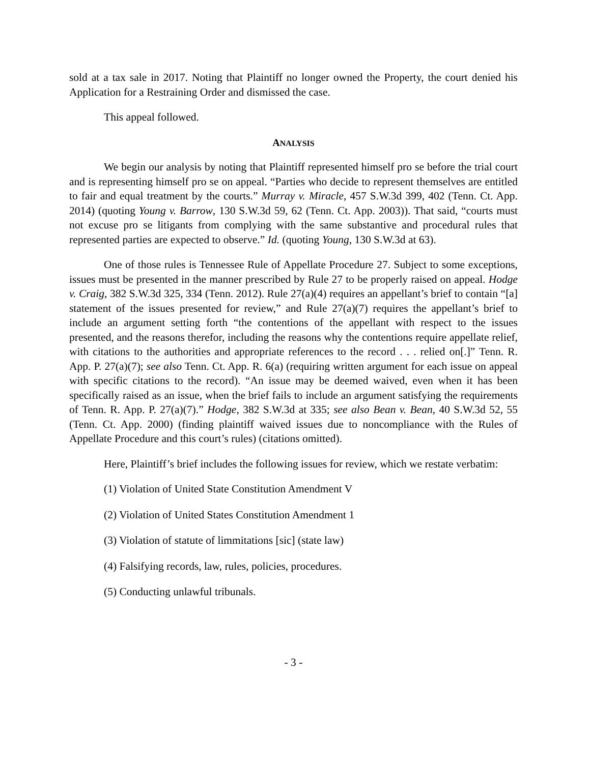sold at a tax sale in 2017. Noting that Plaintiff no longer owned the Property, the court denied his Application for a Restraining Order and dismissed the case.
This appeal followed.
ANALYSIS
We begin our analysis by noting that Plaintiff represented himself pro se before the trial court and is representing himself pro se on appeal. “Parties who decide to represent themselves are entitled to fair and equal treatment by the courts.” Murray v. Miracle, 457 S.W.3d 399, 402 (Tenn. Ct. App. 2014) (quoting Young v. Barrow, 130 S.W.3d 59, 62 (Tenn. Ct. App. 2003)). That said, “courts must not excuse pro se litigants from complying with the same substantive and procedural rules that represented parties are expected to observe.” Id. (quoting Young, 130 S.W.3d at 63).
One of those rules is Tennessee Rule of Appellate Procedure 27. Subject to some exceptions, issues must be presented in the manner prescribed by Rule 27 to be properly raised on appeal. Hodge v. Craig, 382 S.W.3d 325, 334 (Tenn. 2012). Rule 27(a)(4) requires an appellant’s brief to contain “[a] statement of the issues presented for review,” and Rule 27(a)(7) requires the appellant’s brief to include an argument setting forth “the contentions of the appellant with respect to the issues presented, and the reasons therefor, including the reasons why the contentions require appellate relief, with citations to the authorities and appropriate references to the record . . . relied on[.]” Tenn. R. App. P. 27(a)(7); see also Tenn. Ct. App. R. 6(a) (requiring written argument for each issue on appeal with specific citations to the record). “An issue may be deemed waived, even when it has been specifically raised as an issue, when the brief fails to include an argument satisfying the requirements of Tenn. R. App. P. 27(a)(7).” Hodge, 382 S.W.3d at 335; see also Bean v. Bean, 40 S.W.3d 52, 55 (Tenn. Ct. App. 2000) (finding plaintiff waived issues due to noncompliance with the Rules of Appellate Procedure and this court’s rules) (citations omitted).
Here, Plaintiff’s brief includes the following issues for review, which we restate verbatim:
(1) Violation of United State Constitution Amendment V
(2) Violation of United States Constitution Amendment 1
(3) Violation of statute of limmitations [sic] (state law)
(4) Falsifying records, law, rules, policies, procedures.
(5) Conducting unlawful tribunals.
- 3 -